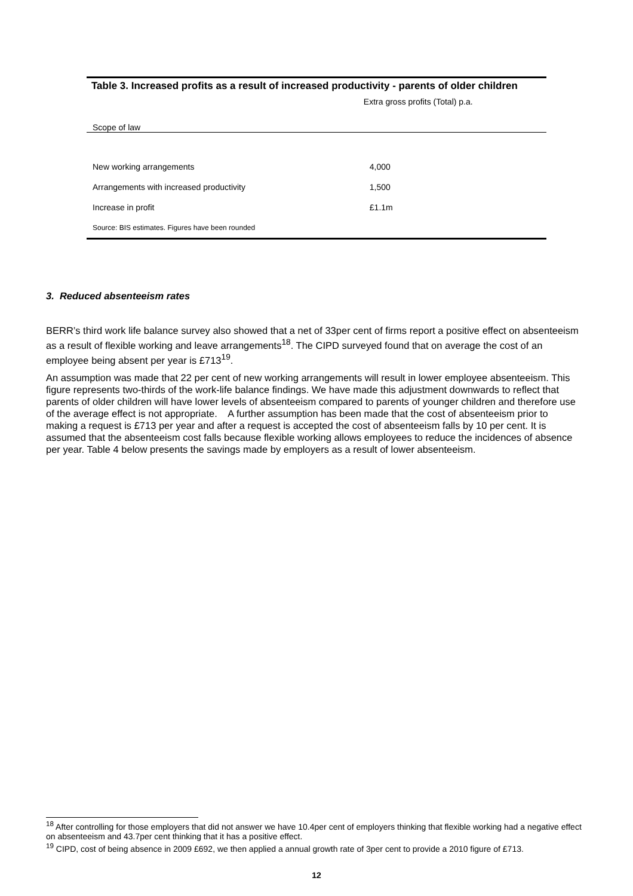Table 3. Increased profits as a result of increased productivity - parents of older children
| | Extra gross profits (Total) p.a. |
| --- | --- |
| Scope of law | |
| New working arrangements | 4,000 |
| Arrangements with increased productivity | 1,500 |
| Increase in profit | £1.1m |
| Source: BIS estimates. Figures have been rounded | |
3. Reduced absenteeism rates
BERR’s third work life balance survey also showed that a net of 33per cent of firms report a positive effect on absenteeism as a result of flexible working and leave arrangements<sup>18</sup>. The CIPD surveyed found that on average the cost of an employee being absent per year is £713<sup>19</sup>.
An assumption was made that 22 per cent of new working arrangements will result in lower employee absenteeism. This figure represents two-thirds of the work-life balance findings. We have made this adjustment downwards to reflect that parents of older children will have lower levels of absenteeism compared to parents of younger children and therefore use of the average effect is not appropriate. A further assumption has been made that the cost of absenteeism prior to making a request is £713 per year and after a request is accepted the cost of absenteeism falls by 10 per cent. It is assumed that the absenteeism cost falls because flexible working allows employees to reduce the incidences of absence per year. Table 4 below presents the savings made by employers as a result of lower absenteeism.
<sup>18</sup> After controlling for those employers that did not answer we have 10.4per cent of employers thinking that flexible working had a negative effect on absenteeism and 43.7per cent thinking that it has a positive effect.
<sup>19</sup> CIPD, cost of being absence in 2009 £692, we then applied a annual growth rate of 3per cent to provide a 2010 figure of £713.
12